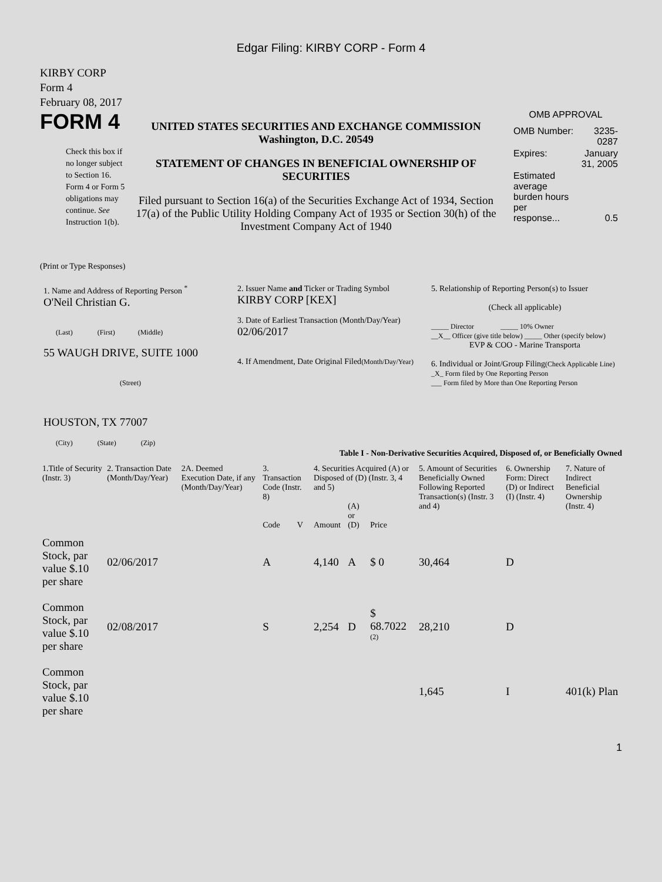Edgar Filing: KIRBY CORP - Form 4
KIRBY CORP
Form 4
February 08, 2017
FORM 4
Check this box if no longer subject to Section 16. Form 4 or Form 5 obligations may continue. See Instruction 1(b).
UNITED STATES SECURITIES AND EXCHANGE COMMISSION
Washington, D.C. 20549
STATEMENT OF CHANGES IN BENEFICIAL OWNERSHIP OF SECURITIES
Filed pursuant to Section 16(a) of the Securities Exchange Act of 1934, Section 17(a) of the Public Utility Holding Company Act of 1935 or Section 30(h) of the Investment Company Act of 1940
OMB APPROVAL
| OMB Number: | 3235-0287 |
| Expires: | January 31, 2005 |
| Estimated average burden hours per response... | 0.5 |
(Print or Type Responses)
| 1. Name and Address of Reporting Person <sup>*</sup> O'Neil Christian G. (Last) (First) (Middle) 55 WAUGH DRIVE, SUITE 1000 (Street) HOUSTON, TX 77007 (City) (State) (Zip) | 2. Issuer Name and Ticker or Trading Symbol KIRBY CORP [KEX] 3. Date of Earliest Transaction (Month/Day/Year) 02/06/2017 4. If Amendment, Date Original Filed (Month/Day/Year) | 5. Relationship of Reporting Person(s) to Issuer (Check all applicable) _____ Director _____ 10% Owner __X__ Officer (give title below) _____ Other (specify below) EVP & COO - Marine Transporta 6. Individual or Joint/Group Filing (Check Applicable Line) _X_ Form filed by One Reporting Person ___ Form filed by More than One Reporting Person |
Table I - Non-Derivative Securities Acquired, Disposed of, or Beneficially Owned
| 1.Title of Security (Instr. 3) | 2. Transaction Date (Month/Day/Year) | 2A. Deemed Execution Date, if any (Month/Day/Year) | 3. Transaction Code (Instr. 8) | | 4. Securities Acquired (A) or Disposed of (D) (Instr. 3, 4 and 5) | | | 5. Amount of Securities Beneficially Owned Following Reported Transaction(s) (Instr. 3 and 4) | 6. Ownership Form: Direct (D) or Indirect (I) (Instr. 4) | 7. Nature of Indirect Beneficial Ownership (Instr. 4) |
| --- | --- | --- | --- | --- | --- | --- | --- | --- | --- | --- |
| | | | Code | V | Amount | (A) or (D) | Price | | | |
| Common Stock, par value $.10 per share | 02/06/2017 | | A | | 4,140 | A | $ 0 | 30,464 | D | |
| Common Stock, par value $.10 per share | 02/08/2017 | | S | | 2,254 | D | $ 68.7022 <sup>(2)</sup> | 28,210 | D | |
| Common Stock, par value $.10 per share | | | | | | | | 1,645 | I | 401(k) Plan |
1